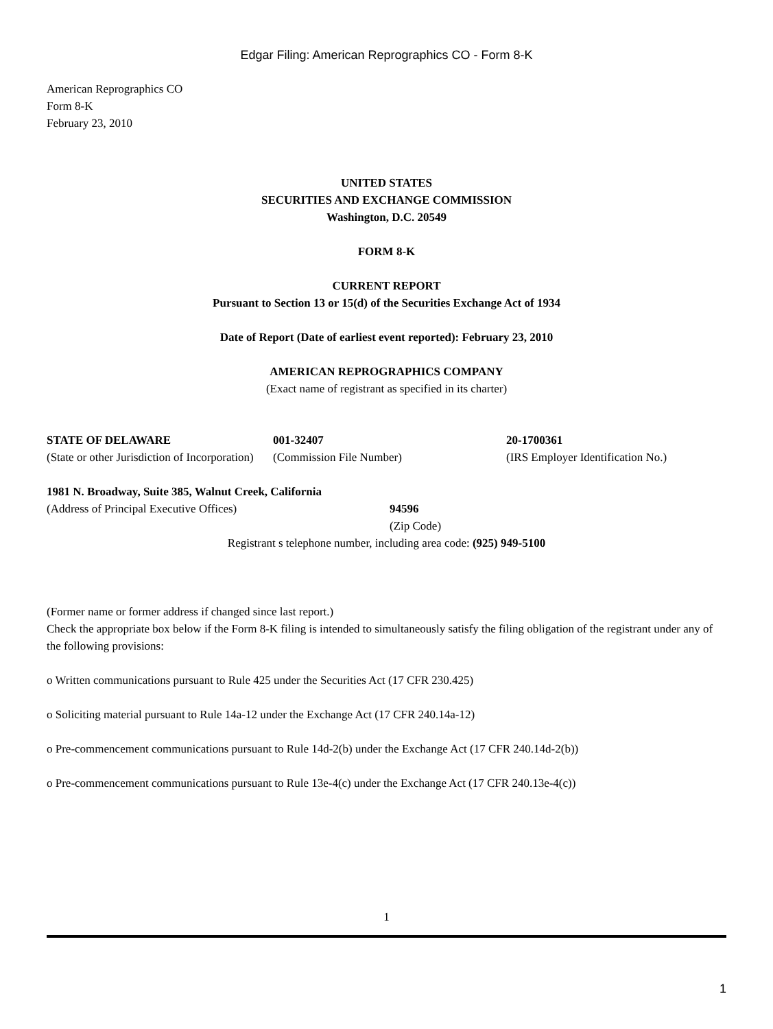Edgar Filing: American Reprographics CO - Form 8-K
American Reprographics CO
Form 8-K
February 23, 2010
UNITED STATES
SECURITIES AND EXCHANGE COMMISSION
Washington, D.C. 20549
FORM 8-K
CURRENT REPORT
Pursuant to Section 13 or 15(d) of the Securities Exchange Act of 1934
Date of Report (Date of earliest event reported): February 23, 2010
AMERICAN REPROGRAPHICS COMPANY
(Exact name of registrant as specified in its charter)
STATE OF DELAWARE
(State or other Jurisdiction of Incorporation)
001-32407
(Commission File Number)
20-1700361
(IRS Employer Identification No.)
1981 N. Broadway, Suite 385, Walnut Creek, California
(Address of Principal Executive Offices)
94596
(Zip Code)
Registrant s telephone number, including area code: (925) 949-5100
(Former name or former address if changed since last report.)
Check the appropriate box below if the Form 8-K filing is intended to simultaneously satisfy the filing obligation of the registrant under any of the following provisions:
o Written communications pursuant to Rule 425 under the Securities Act (17 CFR 230.425)
o Soliciting material pursuant to Rule 14a-12 under the Exchange Act (17 CFR 240.14a-12)
o Pre-commencement communications pursuant to Rule 14d-2(b) under the Exchange Act (17 CFR 240.14d-2(b))
o Pre-commencement communications pursuant to Rule 13e-4(c) under the Exchange Act (17 CFR 240.13e-4(c))
1
1